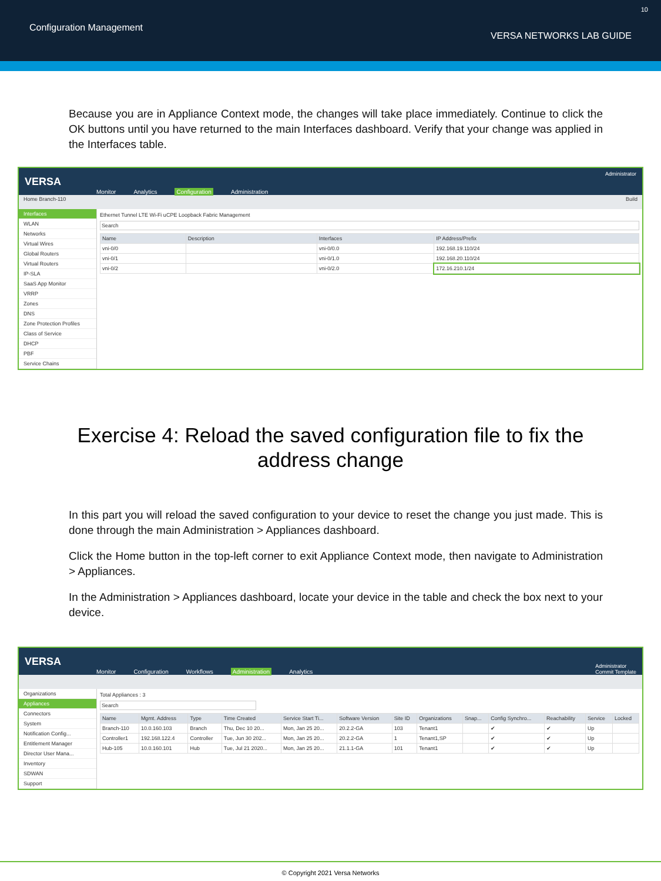Configuration Management
10
VERSA NETWORKS LAB GUIDE
Because you are in Appliance Context mode, the changes will take place immediately. Continue to click the OK buttons until you have returned to the main Interfaces dashboard. Verify that your change was applied in the Interfaces table.
VERSA
Monitor Analytics Configuration Administration
Administrator
Home Branch-110 Build
Interfaces
WLAN
Networks
Virtual Wires
Global Routers
Virtual Routers
IP-SLA
SaaS App Monitor
VRRP
Zones
DNS
Zone Protection Profiles
Class of Service
DHCP
PBF
Service Chains
Ethernet Tunnel LTE Wi-Fi uCPE Loopback Fabric Management
Search
| Name | Description | Interfaces | IP Address/Prefix |
| --- | --- | --- | --- |
| vni-0/0 | | vni-0/0.0 | 192.168.19.110/24 |
| vni-0/1 | | vni-0/1.0 | 192.168.20.110/24 |
| vni-0/2 | | vni-0/2.0 | 172.16.210.1/24 |
Exercise 4: Reload the saved configuration file to fix the address change
In this part you will reload the saved configuration to your device to reset the change you just made. This is done through the main Administration > Appliances dashboard.
Click the Home button in the top-left corner to exit Appliance Context mode, then navigate to Administration > Appliances.
In the Administration > Appliances dashboard, locate your device in the table and check the box next to your device.
VERSA
Monitor Configuration Workflows Administration Analytics
Administrator
Commit Template
Organizations
Appliances
Connectors
System
Notification Config...
Entitlement Manager
Director User Mana...
Inventory
SDWAN
Support
Total Appliances : 3
Search
| Name | Mgmt. Address | Type | Time Created | Service Start Ti... | Software Version | Site ID | Organizations | Snap... | Config Synchro... | Reachability | Service | Locked |
| --- | --- | --- | --- | --- | --- | --- | --- | --- | --- | --- | --- | --- |
| Branch-110 | 10.0.160.103 | Branch | Thu, Dec 10 20... | Mon, Jan 25 20... | 20.2.2-GA | 103 | Tenant1 | | ✔ | ✔ | Up | |
| Controller1 | 192.168.122.4 | Controller | Tue, Jun 30 202... | Mon, Jan 25 20... | 20.2.2-GA | 1 | Tenant1,SP | | ✔ | ✔ | Up | |
| Hub-105 | 10.0.160.101 | Hub | Tue, Jul 21 2020... | Mon, Jan 25 20... | 21.1.1-GA | 101 | Tenant1 | | ✔ | ✔ | Up | |
© Copyright 2021 Versa Networks